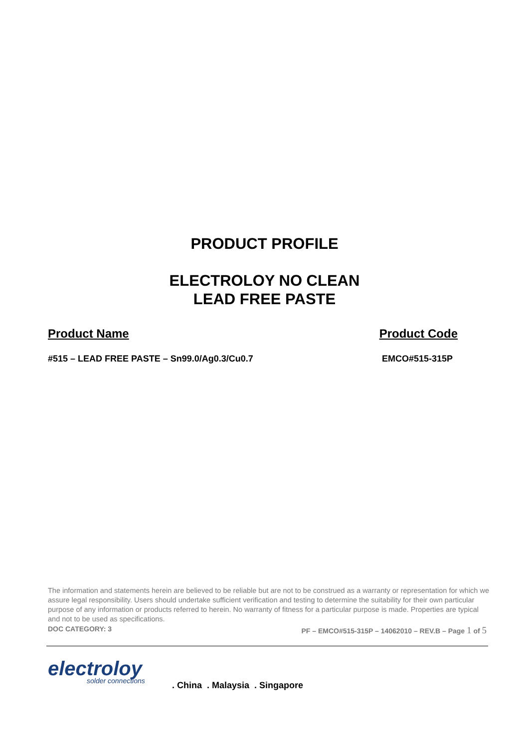PRODUCT PROFILE
ELECTROLOY NO CLEAN
LEAD FREE PASTE
Product Name Product Code
#515 – LEAD FREE PASTE – Sn99.0/Ag0.3/Cu0.7 EMCO#515-315P
The information and statements herein are believed to be reliable but are not to be construed as a warranty or representation for which we assure legal responsibility. Users should undertake sufficient verification and testing to determine the suitability for their own particular purpose of any information or products referred to herein. No warranty of fitness for a particular purpose is made. Properties are typical and not to be used as specifications.
DOC CATEGORY: 3 PF – EMCO#515-315P – 14062010 – REV.B – Page 1 of 5
electroloy
solder connections
. China . Malaysia . Singapore